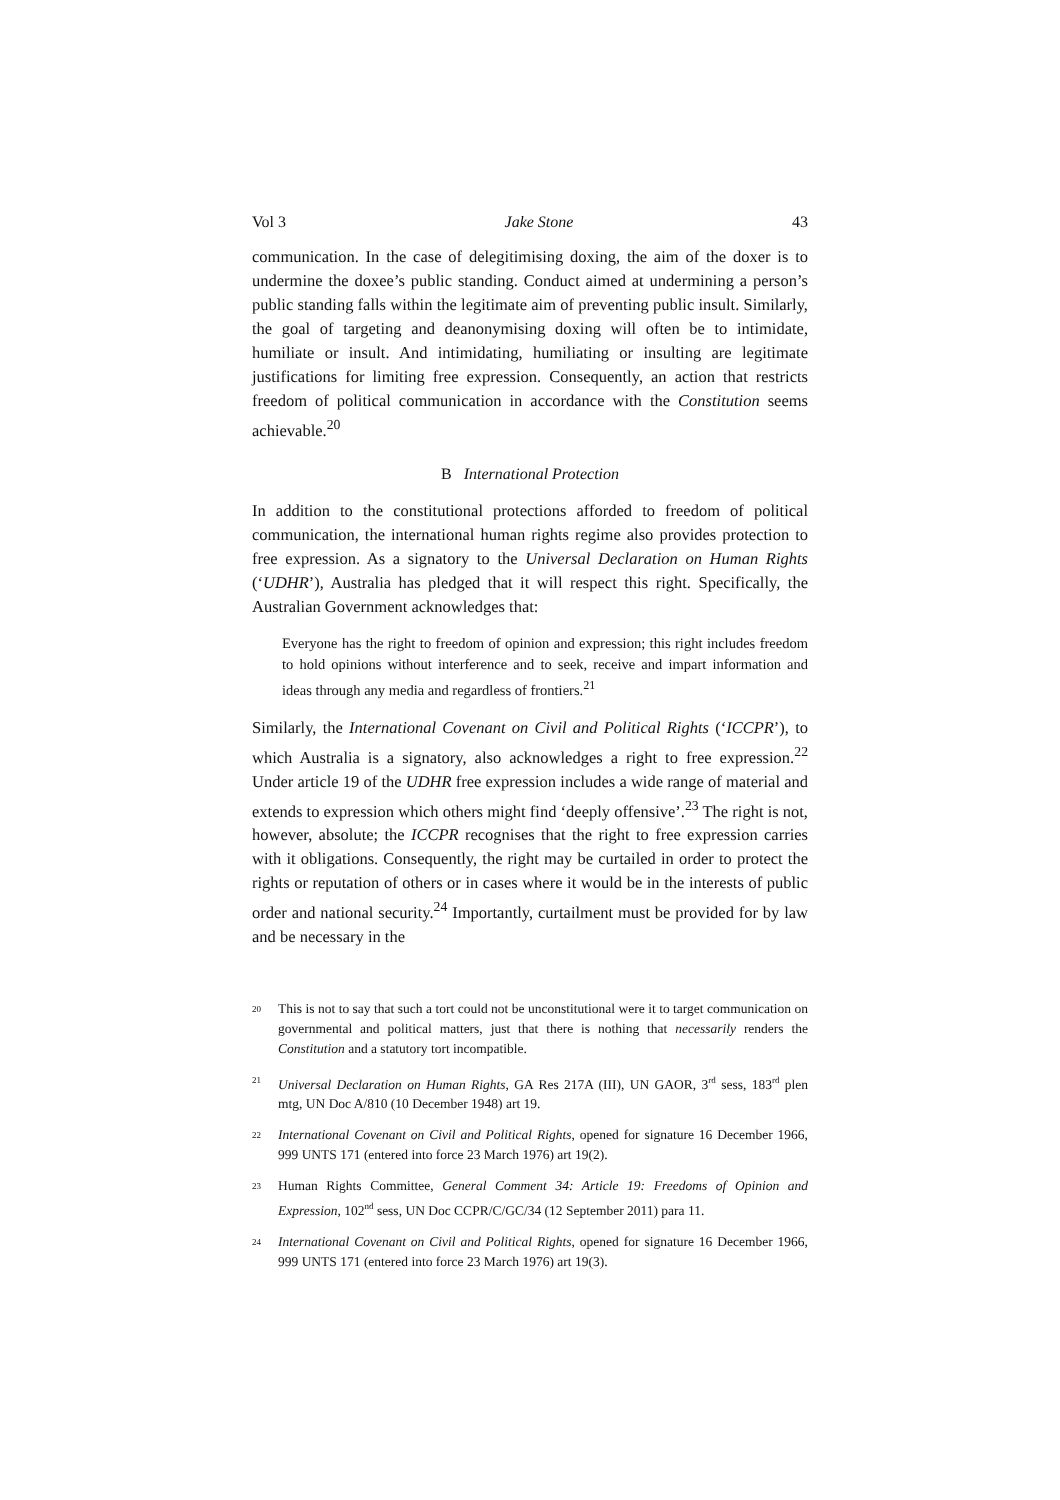Vol 3 Jake Stone 43
communication. In the case of delegitimising doxing, the aim of the doxer is to undermine the doxee’s public standing. Conduct aimed at undermining a person’s public standing falls within the legitimate aim of preventing public insult. Similarly, the goal of targeting and deanonymising doxing will often be to intimidate, humiliate or insult. And intimidating, humiliating or insulting are legitimate justifications for limiting free expression. Consequently, an action that restricts freedom of political communication in accordance with the Constitution seems achievable.<sup>20</sup>
B International Protection
In addition to the constitutional protections afforded to freedom of political communication, the international human rights regime also provides protection to free expression. As a signatory to the Universal Declaration on Human Rights (‘UDHR’), Australia has pledged that it will respect this right. Specifically, the Australian Government acknowledges that:
Everyone has the right to freedom of opinion and expression; this right includes freedom to hold opinions without interference and to seek, receive and impart information and ideas through any media and regardless of frontiers.<sup>21</sup>
Similarly, the International Covenant on Civil and Political Rights (‘ICCPR’), to which Australia is a signatory, also acknowledges a right to free expression.<sup>22</sup> Under article 19 of the UDHR free expression includes a wide range of material and extends to expression which others might find ‘deeply offensive’.<sup>23</sup> The right is not, however, absolute; the ICCPR recognises that the right to free expression carries with it obligations. Consequently, the right may be curtailed in order to protect the rights or reputation of others or in cases where it would be in the interests of public order and national security.<sup>24</sup> Importantly, curtailment must be provided for by law and be necessary in the
<sup>20</sup> This is not to say that such a tort could not be unconstitutional were it to target communication on governmental and political matters, just that there is nothing that necessarily renders the Constitution and a statutory tort incompatible.
<sup>21</sup> Universal Declaration on Human Rights, GA Res 217A (III), UN GAOR, 3<sup>rd</sup> sess, 183<sup>rd</sup> plen mtg, UN Doc A/810 (10 December 1948) art 19.
<sup>22</sup> International Covenant on Civil and Political Rights, opened for signature 16 December 1966, 999 UNTS 171 (entered into force 23 March 1976) art 19(2).
<sup>23</sup> Human Rights Committee, General Comment 34: Article 19: Freedoms of Opinion and Expression, 102<sup>nd</sup> sess, UN Doc CCPR/C/GC/34 (12 September 2011) para 11.
<sup>24</sup> International Covenant on Civil and Political Rights, opened for signature 16 December 1966, 999 UNTS 171 (entered into force 23 March 1976) art 19(3).